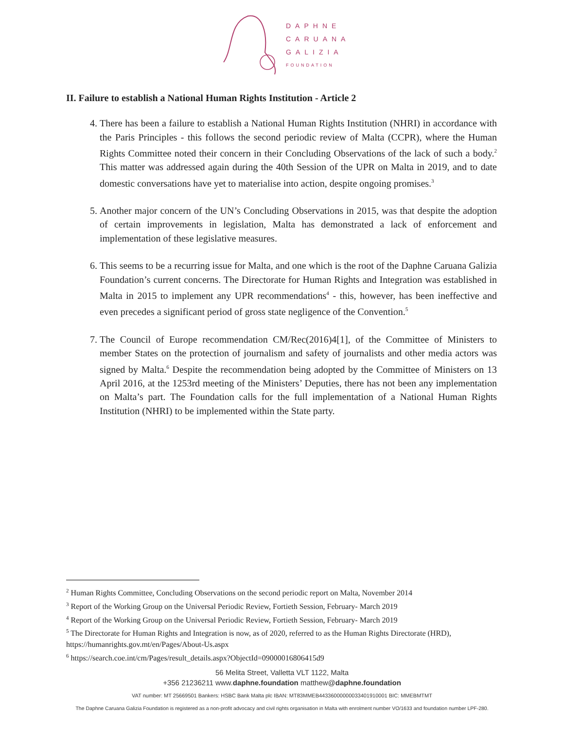DAPHNE
CARUANA
GALIZIA
FOUNDATION
II. Failure to establish a National Human Rights Institution - Article 2
4. There has been a failure to establish a National Human Rights Institution (NHRI) in accordance with the Paris Principles - this follows the second periodic review of Malta (CCPR), where the Human Rights Committee noted their concern in their Concluding Observations of the lack of such a body.<sup>2</sup> This matter was addressed again during the 40th Session of the UPR on Malta in 2019, and to date domestic conversations have yet to materialise into action, despite ongoing promises.<sup>3</sup>
5. Another major concern of the UN’s Concluding Observations in 2015, was that despite the adoption of certain improvements in legislation, Malta has demonstrated a lack of enforcement and implementation of these legislative measures.
6. This seems to be a recurring issue for Malta, and one which is the root of the Daphne Caruana Galizia Foundation’s current concerns. The Directorate for Human Rights and Integration was established in Malta in 2015 to implement any UPR recommendations<sup>4</sup> - this, however, has been ineffective and even precedes a significant period of gross state negligence of the Convention.<sup>5</sup>
7. The Council of Europe recommendation CM/Rec(2016)4[1], of the Committee of Ministers to member States on the protection of journalism and safety of journalists and other media actors was signed by Malta.<sup>6</sup> Despite the recommendation being adopted by the Committee of Ministers on 13 April 2016, at the 1253rd meeting of the Ministers’ Deputies, there has not been any implementation on Malta’s part. The Foundation calls for the full implementation of a National Human Rights Institution (NHRI) to be implemented within the State party.
<sup>2</sup> Human Rights Committee, Concluding Observations on the second periodic report on Malta, November 2014
<sup>3</sup> Report of the Working Group on the Universal Periodic Review, Fortieth Session, February- March 2019
<sup>4</sup> Report of the Working Group on the Universal Periodic Review, Fortieth Session, February- March 2019
<sup>5</sup> The Directorate for Human Rights and Integration is now, as of 2020, referred to as the Human Rights Directorate (HRD), https://humanrights.gov.mt/en/Pages/About-Us.aspx
<sup>6</sup> https://search.coe.int/cm/Pages/result_details.aspx?ObjectId=09000016806415d9
56 Melita Street, Valletta VLT 1122, Malta
+356 21236211 www.daphne.foundation matthew@daphne.foundation
VAT number: MT 25669501 Bankers: HSBC Bank Malta plc IBAN: MT83MMEB44336000000033401910001 BIC: MMEBMTMT
The Daphne Caruana Galizia Foundation is registered as a non-profit advocacy and civil rights organisation in Malta with enrolment number VO/1633 and foundation number LPF-280.